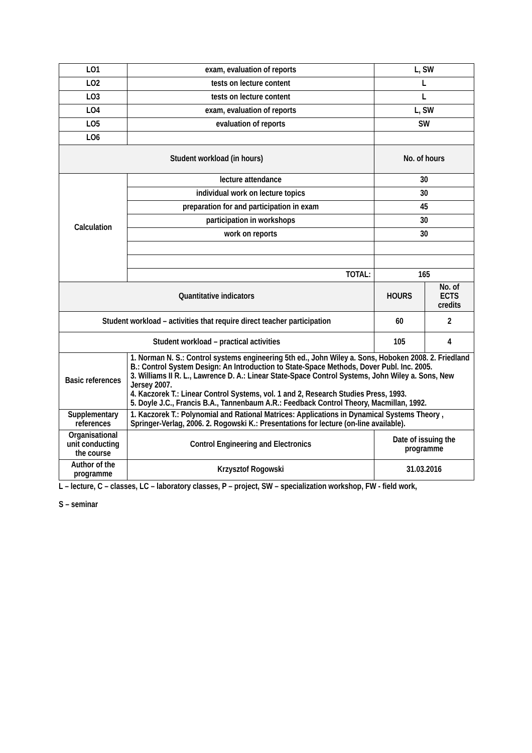| LO1 | exam, evaluation of reports | L, SW | |
| LO2 | tests on lecture content | L | |
| LO3 | tests on lecture content | L | |
| LO4 | exam, evaluation of reports | L, SW | |
| LO5 | evaluation of reports | SW | |
| LO6 | | | |
| Student workload (in hours) | | No. of hours | |
| Calculation | lecture attendance | 30 | |
| | individual work on lecture topics | 30 | |
| | preparation for and participation in exam | 45 | |
| | participation in workshops | 30 | |
| | work on reports | 30 | |
| | TOTAL: | 165 | |
| Quantitative indicators | | HOURS | No. of ECTS credits |
| Student workload – activities that require direct teacher participation | | 60 | 2 |
| Student workload – practical activities | | 105 | 4 |
| Basic references | 1. Norman N. S.: Control systems engineering 5th ed., John Wiley a. Sons, Hoboken 2008. 2. Friedland B.: Control System Design: An Introduction to State-Space Methods, Dover Publ. Inc. 2005. 3. Williams II R. L., Lawrence D. A.: Linear State-Space Control Systems, John Wiley a. Sons, New Jersey 2007. 4. Kaczorek T.: Linear Control Systems, vol. 1 and 2, Research Studies Press, 1993. 5. Doyle J.C., Francis B.A., Tannenbaum A.R.: Feedback Control Theory, Macmillan, 1992. | | |
| Supplementary references | 1. Kaczorek T.: Polynomial and Rational Matrices: Applications in Dynamical Systems Theory , Springer-Verlag, 2006. 2. Rogowski K.: Presentations for lecture (on-line available). | | |
| Organisational unit conducting the course | Control Engineering and Electronics | Date of issuing the programme | |
| Author of the programme | Krzysztof Rogowski | 31.03.2016 | |
L – lecture, C – classes, LC – laboratory classes, P – project, SW – specialization workshop, FW - field work,
S – seminar